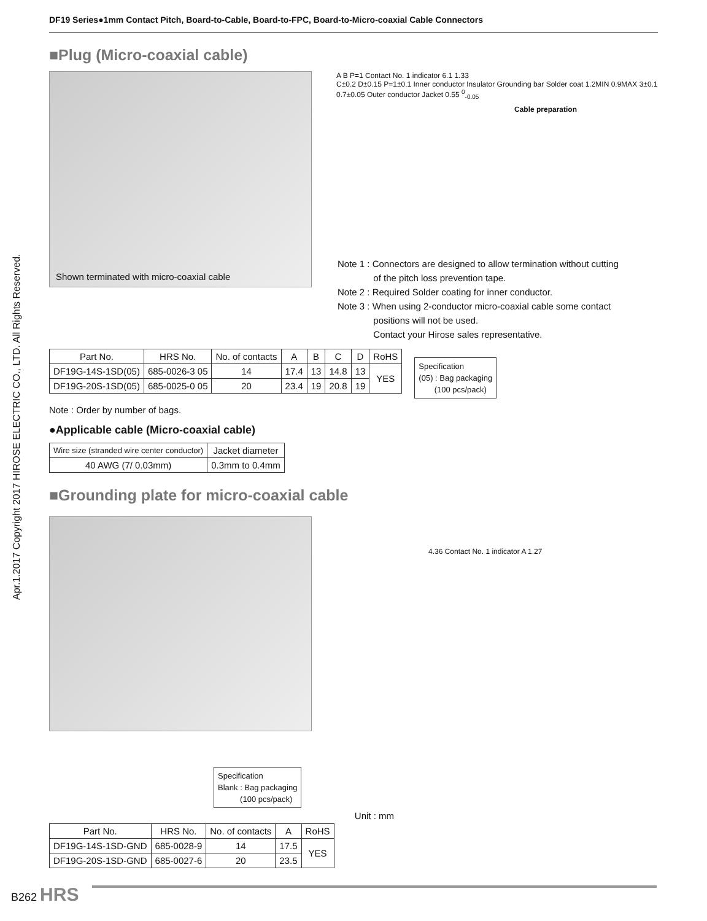DF19 Series●1mm Contact Pitch, Board-to-Cable, Board-to-FPC, Board-to-Micro-coaxial Cable Connectors
Apr.1.2017 Copyright 2017 HIROSE ELECTRIC CO., LTD. All Rights Reserved.
■Plug (Micro-coaxial cable)
Shown terminated with micro-coaxial cable
A B P=1 Contact No. 1 indicator 6.1 1.33
C±0.2 D±0.15 P=1±0.1 Inner conductor Insulator Grounding bar Solder coat 1.2MIN 0.9MAX 3±0.1 0.7±0.05 Outer conductor Jacket 0.55 <sup>0</sup><sub>-0.05</sub>
Cable preparation
Note 1 : Connectors are designed to allow termination without cutting
of the pitch loss prevention tape.
Note 2 : Required Solder coating for inner conductor.
Note 3 : When using 2-conductor micro-coaxial cable some contact
positions will not be used.
Contact your Hirose sales representative.
| Part No. | HRS No. | No. of contacts | A | B | C | D | RoHS |
| --- | --- | --- | --- | --- | --- | --- | --- |
| DF19G-14S-1SD(05) | 685-0026-3 05 | 14 | 17.4 | 13 | 14.8 | 13 | YES |
| DF19G-20S-1SD(05) | 685-0025-0 05 | 20 | 23.4 | 19 | 20.8 | 19 | |
Specification
(05) : Bag packaging
(100 pcs/pack)
Note : Order by number of bags.
●Applicable cable (Micro-coaxial cable)
| Wire size (stranded wire center conductor) | Jacket diameter |
| --- | --- |
| 40 AWG (7/ 0.03mm) | 0.3mm to 0.4mm |
■Grounding plate for micro-coaxial cable
4.36 Contact No. 1 indicator A 1.27
Specification
Blank : Bag packaging
(100 pcs/pack)
Unit : mm
| Part No. | HRS No. | No. of contacts | A | RoHS |
| --- | --- | --- | --- | --- |
| DF19G-14S-1SD-GND | 685-0028-9 | 14 | 17.5 | YES |
| DF19G-20S-1SD-GND | 685-0027-6 | 20 | 23.5 | |
B262 HRS